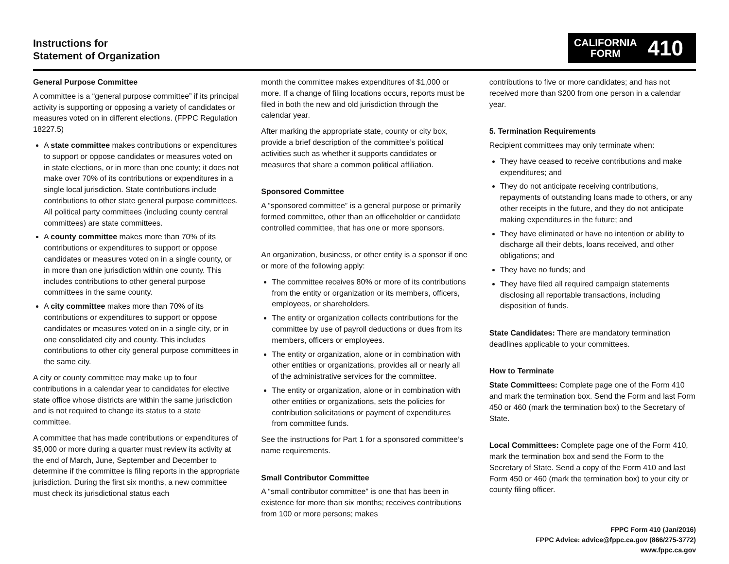Instructions for
Statement of Organization
CALIFORNIA
FORM
410
General Purpose Committee
A committee is a “general purpose committee” if its principal activity is supporting or opposing a variety of candidates or measures voted on in different elections. (FPPC Regulation 18227.5)
A state committee makes contributions or expenditures to support or oppose candidates or measures voted on in state elections, or in more than one county; it does not make over 70% of its contributions or expenditures in a single local jurisdiction. State contributions include contributions to other state general purpose committees. All political party committees (including county central committees) are state committees.
A county committee makes more than 70% of its contributions or expenditures to support or oppose candidates or measures voted on in a single county, or in more than one jurisdiction within one county. This includes contributions to other general purpose committees in the same county.
A city committee makes more than 70% of its contributions or expenditures to support or oppose candidates or measures voted on in a single city, or in one consolidated city and county. This includes contributions to other city general purpose committees in the same city.
A city or county committee may make up to four contributions in a calendar year to candidates for elective state office whose districts are within the same jurisdiction and is not required to change its status to a state committee.
A committee that has made contributions or expenditures of $5,000 or more during a quarter must review its activity at the end of March, June, September and December to determine if the committee is filing reports in the appropriate jurisdiction. During the first six months, a new committee must check its jurisdictional status each
month the committee makes expenditures of $1,000 or more. If a change of filing locations occurs, reports must be filed in both the new and old jurisdiction through the calendar year.
After marking the appropriate state, county or city box, provide a brief description of the committee’s political activities such as whether it supports candidates or measures that share a common political affiliation.
Sponsored Committee
A “sponsored committee” is a general purpose or primarily formed committee, other than an officeholder or candidate controlled committee, that has one or more sponsors.
An organization, business, or other entity is a sponsor if one or more of the following apply:
The committee receives 80% or more of its contributions from the entity or organization or its members, officers, employees, or shareholders.
The entity or organization collects contributions for the committee by use of payroll deductions or dues from its members, officers or employees.
The entity or organization, alone or in combination with other entities or organizations, provides all or nearly all of the administrative services for the committee.
The entity or organization, alone or in combination with other entities or organizations, sets the policies for contribution solicitations or payment of expenditures from committee funds.
See the instructions for Part 1 for a sponsored committee’s name requirements.
Small Contributor Committee
A “small contributor committee” is one that has been in existence for more than six months; receives contributions from 100 or more persons; makes
contributions to five or more candidates; and has not received more than $200 from one person in a calendar year.
5. Termination Requirements
Recipient committees may only terminate when:
They have ceased to receive contributions and make expenditures; and
They do not anticipate receiving contributions, repayments of outstanding loans made to others, or any other receipts in the future, and they do not anticipate making expenditures in the future; and
They have eliminated or have no intention or ability to discharge all their debts, loans received, and other obligations; and
They have no funds; and
They have filed all required campaign statements disclosing all reportable transactions, including disposition of funds.
State Candidates: There are mandatory termination deadlines applicable to your committees.
How to Terminate
State Committees: Complete page one of the Form 410 and mark the termination box. Send the Form and last Form 450 or 460 (mark the termination box) to the Secretary of State.
Local Committees: Complete page one of the Form 410, mark the termination box and send the Form to the Secretary of State. Send a copy of the Form 410 and last Form 450 or 460 (mark the termination box) to your city or county filing officer.
FPPC Form 410 (Jan/2016)
FPPC Advice: advice@fppc.ca.gov (866/275-3772)
www.fppc.ca.gov